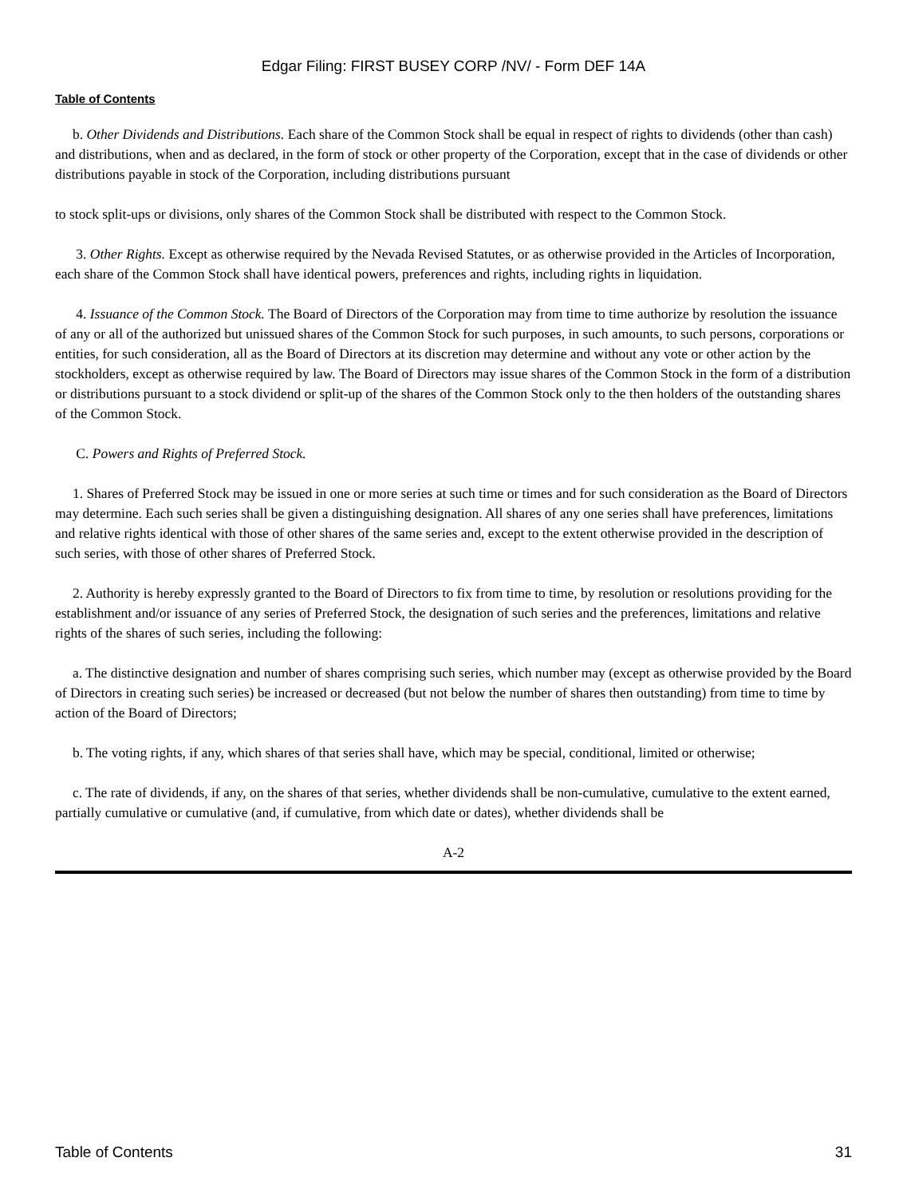Edgar Filing: FIRST BUSEY CORP /NV/ - Form DEF 14A
Table of Contents
b. Other Dividends and Distributions. Each share of the Common Stock shall be equal in respect of rights to dividends (other than cash) and distributions, when and as declared, in the form of stock or other property of the Corporation, except that in the case of dividends or other distributions payable in stock of the Corporation, including distributions pursuant
to stock split-ups or divisions, only shares of the Common Stock shall be distributed with respect to the Common Stock.
3. Other Rights. Except as otherwise required by the Nevada Revised Statutes, or as otherwise provided in the Articles of Incorporation, each share of the Common Stock shall have identical powers, preferences and rights, including rights in liquidation.
4. Issuance of the Common Stock. The Board of Directors of the Corporation may from time to time authorize by resolution the issuance of any or all of the authorized but unissued shares of the Common Stock for such purposes, in such amounts, to such persons, corporations or entities, for such consideration, all as the Board of Directors at its discretion may determine and without any vote or other action by the stockholders, except as otherwise required by law. The Board of Directors may issue shares of the Common Stock in the form of a distribution or distributions pursuant to a stock dividend or split-up of the shares of the Common Stock only to the then holders of the outstanding shares of the Common Stock.
C. Powers and Rights of Preferred Stock.
1. Shares of Preferred Stock may be issued in one or more series at such time or times and for such consideration as the Board of Directors may determine. Each such series shall be given a distinguishing designation. All shares of any one series shall have preferences, limitations and relative rights identical with those of other shares of the same series and, except to the extent otherwise provided in the description of such series, with those of other shares of Preferred Stock.
2. Authority is hereby expressly granted to the Board of Directors to fix from time to time, by resolution or resolutions providing for the establishment and/or issuance of any series of Preferred Stock, the designation of such series and the preferences, limitations and relative rights of the shares of such series, including the following:
a. The distinctive designation and number of shares comprising such series, which number may (except as otherwise provided by the Board of Directors in creating such series) be increased or decreased (but not below the number of shares then outstanding) from time to time by action of the Board of Directors;
b. The voting rights, if any, which shares of that series shall have, which may be special, conditional, limited or otherwise;
c. The rate of dividends, if any, on the shares of that series, whether dividends shall be non-cumulative, cumulative to the extent earned, partially cumulative or cumulative (and, if cumulative, from which date or dates), whether dividends shall be
A-2
Table of Contents 31